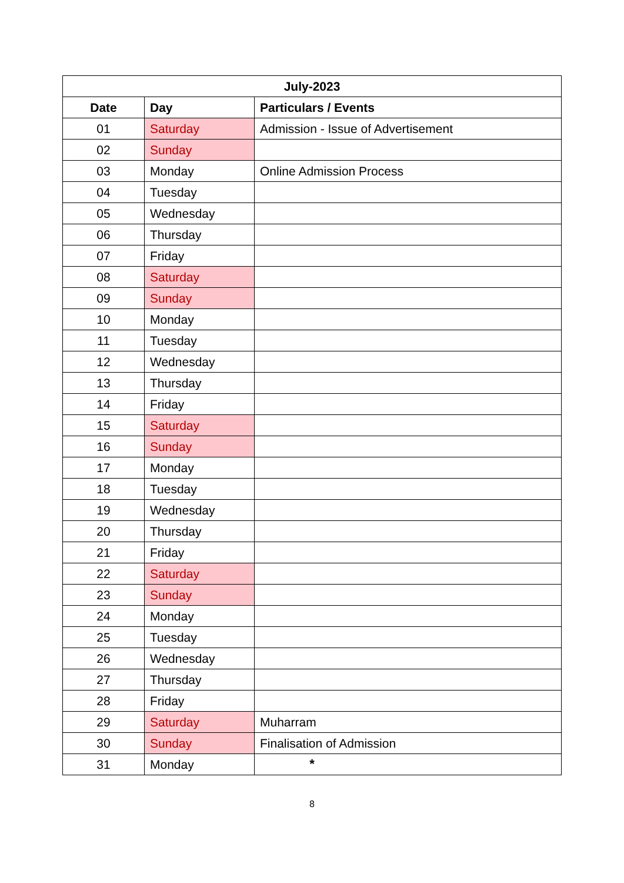| July-2023 | | |
| --- | --- | --- |
| Date | Day | Particulars / Events |
| 01 | Saturday | Admission - Issue of Advertisement |
| 02 | Sunday | |
| 03 | Monday | Online Admission Process |
| 04 | Tuesday | |
| 05 | Wednesday | |
| 06 | Thursday | |
| 07 | Friday | |
| 08 | Saturday | |
| 09 | Sunday | |
| 10 | Monday | |
| 11 | Tuesday | |
| 12 | Wednesday | |
| 13 | Thursday | |
| 14 | Friday | |
| 15 | Saturday | |
| 16 | Sunday | |
| 17 | Monday | |
| 18 | Tuesday | |
| 19 | Wednesday | |
| 20 | Thursday | |
| 21 | Friday | |
| 22 | Saturday | |
| 23 | Sunday | |
| 24 | Monday | |
| 25 | Tuesday | |
| 26 | Wednesday | |
| 27 | Thursday | |
| 28 | Friday | |
| 29 | Saturday | Muharram |
| 30 | Sunday | Finalisation of Admission |
| 31 | Monday | |
*
8